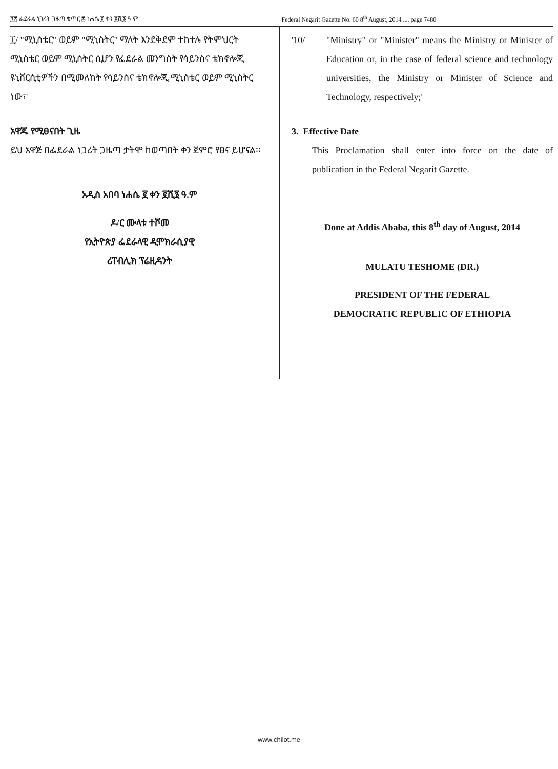፺፳ ፌደራል ነጋሪት ጋዜጣ ቁጥር ፷ ነሐሴ ፪ ቀን ፪ሺ፮ ዓ.ም
Federal Negarit Gazette No. 60 8<sup>th</sup> August, 2014 .... page 7480
፲/ "ሚኒስቴር" ወይም "ሚኒስትር" ማለት እንደቅደም ተከተሉ የትምህርት ሚኒስቴር ወይም ሚኒስትር ሲሆን የፌደራል መንግስት የሳይንስና ቴክኖሎጂ ዩኒቨርሲቲዎችን በሚመለከት የሳይንስና ቴክኖሎጂ ሚኒስቴር ወይም ሚኒስትር ነው፣'
አዋጁ የሚፀናበት ጊዜ
ይህ አዋጅ በፌደራል ነጋሪት ጋዜጣ ታትሞ ከወጣበት ቀን ጀምሮ የፀና ይሆናል፡፡
አዲስ አበባ ነሐሴ ፪ ቀን ፪ሺ፮ ዓ.ም
ዶ/ር ሙላቱ ተሾመ
የኢትዮጵያ ፌደራላዊ ዲሞክራሲያዊ
ሪፐብሊክ ፕሬዚዳንት
'10/ "Ministry" or "Minister" means the Ministry or Minister of Education or, in the case of federal science and technology universities, the Ministry or Minister of Science and Technology, respectively;'
3. Effective Date
This Proclamation shall enter into force on the date of publication in the Federal Negarit Gazette.
Done at Addis Ababa, this 8<sup>th</sup> day of August, 2014
MULATU TESHOME (DR.)
PRESIDENT OF THE FEDERAL
DEMOCRATIC REPUBLIC OF ETHIOPIA
www.chilot.me